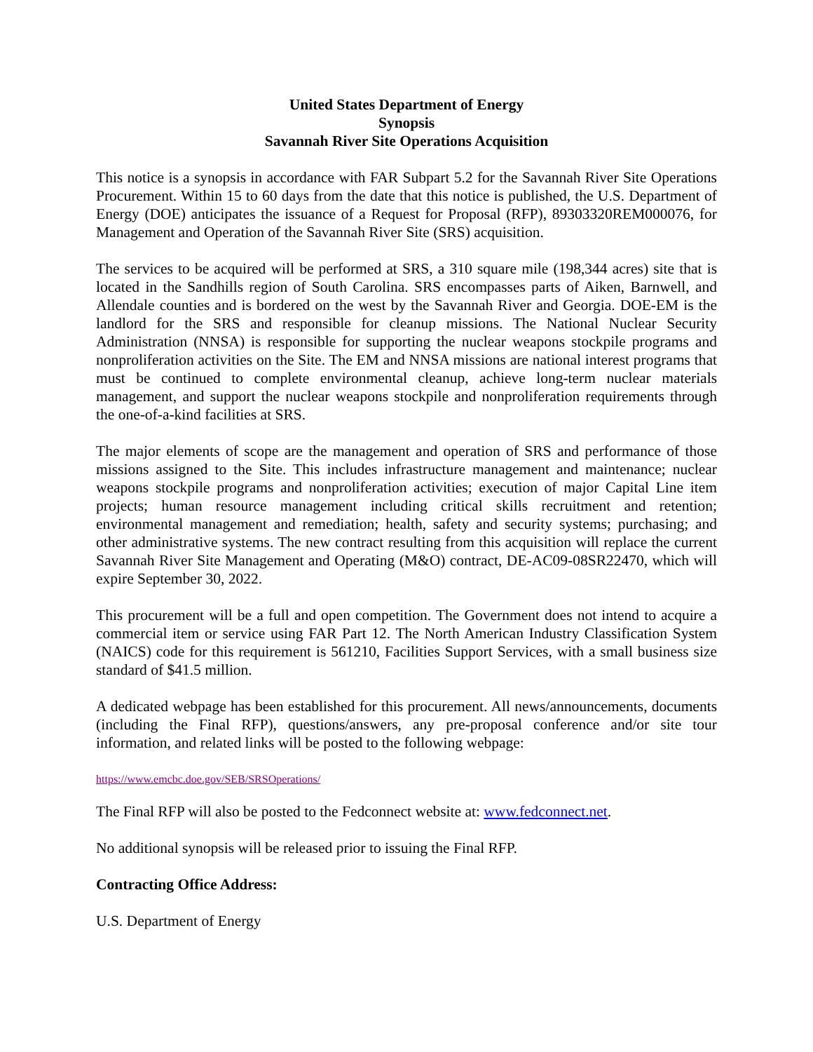United States Department of Energy
Synopsis
Savannah River Site Operations Acquisition
This notice is a synopsis in accordance with FAR Subpart 5.2 for the Savannah River Site Operations Procurement. Within 15 to 60 days from the date that this notice is published, the U.S. Department of Energy (DOE) anticipates the issuance of a Request for Proposal (RFP), 89303320REM000076, for Management and Operation of the Savannah River Site (SRS) acquisition.
The services to be acquired will be performed at SRS, a 310 square mile (198,344 acres) site that is located in the Sandhills region of South Carolina. SRS encompasses parts of Aiken, Barnwell, and Allendale counties and is bordered on the west by the Savannah River and Georgia. DOE-EM is the landlord for the SRS and responsible for cleanup missions. The National Nuclear Security Administration (NNSA) is responsible for supporting the nuclear weapons stockpile programs and nonproliferation activities on the Site. The EM and NNSA missions are national interest programs that must be continued to complete environmental cleanup, achieve long-term nuclear materials management, and support the nuclear weapons stockpile and nonproliferation requirements through the one-of-a-kind facilities at SRS.
The major elements of scope are the management and operation of SRS and performance of those missions assigned to the Site. This includes infrastructure management and maintenance; nuclear weapons stockpile programs and nonproliferation activities; execution of major Capital Line item projects; human resource management including critical skills recruitment and retention; environmental management and remediation; health, safety and security systems; purchasing; and other administrative systems. The new contract resulting from this acquisition will replace the current Savannah River Site Management and Operating (M&O) contract, DE-AC09-08SR22470, which will expire September 30, 2022.
This procurement will be a full and open competition. The Government does not intend to acquire a commercial item or service using FAR Part 12. The North American Industry Classification System (NAICS) code for this requirement is 561210, Facilities Support Services, with a small business size standard of $41.5 million.
A dedicated webpage has been established for this procurement. All news/announcements, documents (including the Final RFP), questions/answers, any pre-proposal conference and/or site tour information, and related links will be posted to the following webpage:
https://www.emcbc.doe.gov/SEB/SRSOperations/
The Final RFP will also be posted to the Fedconnect website at: www.fedconnect.net.
No additional synopsis will be released prior to issuing the Final RFP.
Contracting Office Address:
U.S. Department of Energy